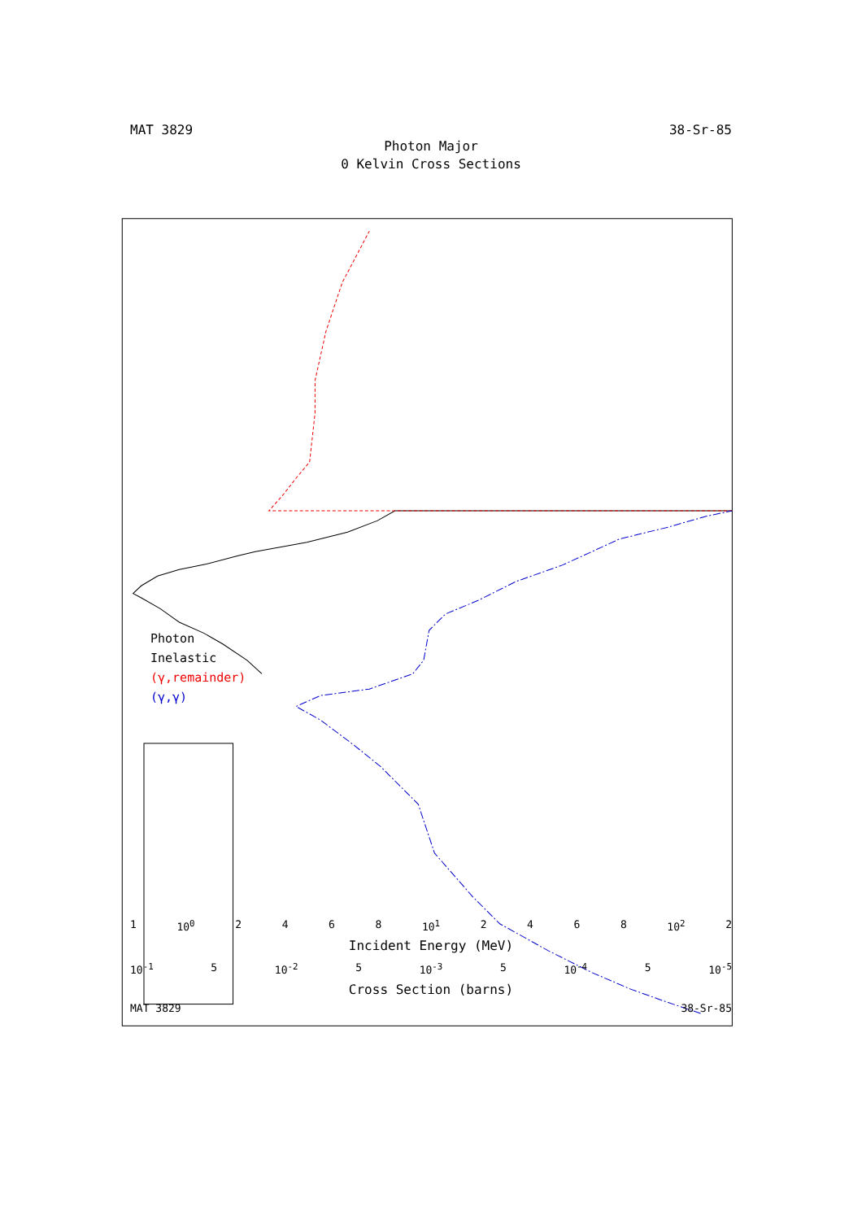MAT 3829 38-Sr-85
Photon Major
0 Kelvin Cross Sections
Photon Inelastic
(γ,remainder)
(γ,γ)
1 10<sup>0</sup> 2468 10<sup>1</sup> 2468 10<sup>2</sup> 2
Incident Energy (MeV)
10<sup>-1</sup> 5 10<sup>-2</sup> 5 10<sup>-3</sup> 5 10<sup>-4</sup> 5 10<sup>-5</sup>
Cross Section (barns)
MAT 3829 38-Sr-85